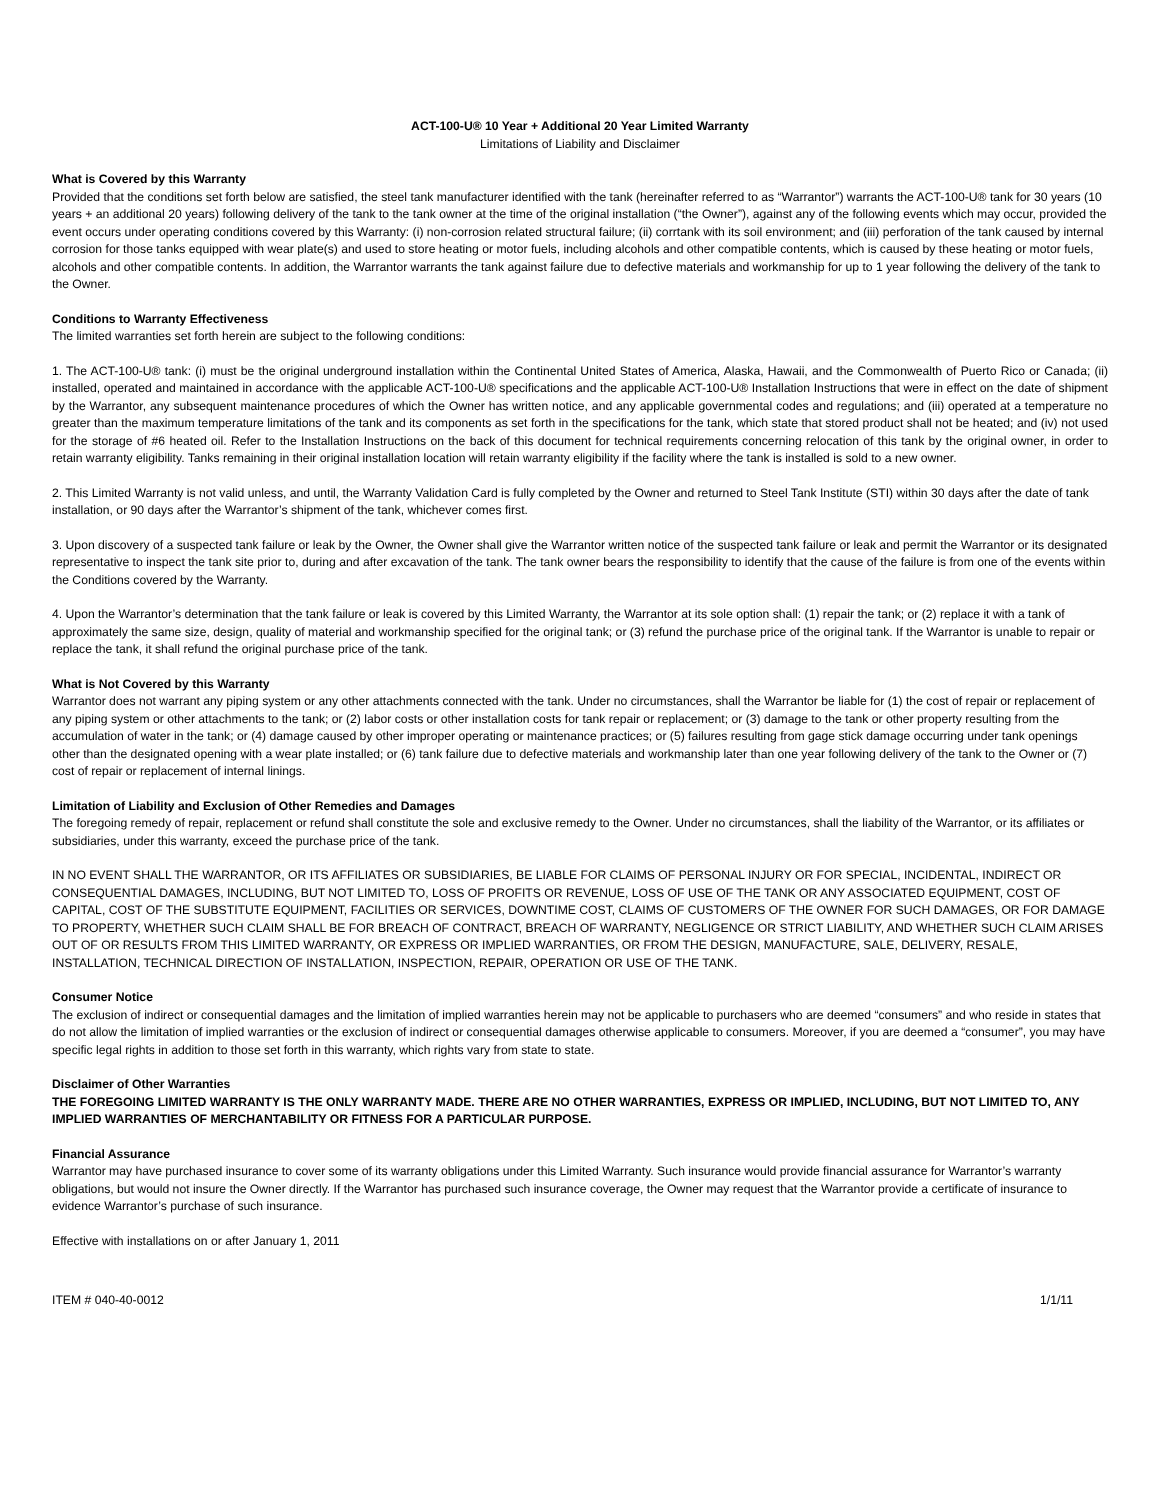ACT-100-U® 10 Year + Additional 20 Year Limited Warranty
Limitations of Liability and Disclaimer
What is Covered by this Warranty
Provided that the conditions set forth below are satisfied, the steel tank manufacturer identified with the tank (hereinafter referred to as “Warrantor”) warrants the ACT-100-U® tank for 30 years (10 years + an additional 20 years) following delivery of the tank to the tank owner at the time of the original installation (“the Owner”), against any of the following events which may occur, provided the event occurs under operating conditions covered by this Warranty: (i) non-corrosion related structural failure; (ii) corrtank with its soil environment; and (iii) perforation of the tank caused by internal corrosion for those tanks equipped with wear plate(s) and used to store heating or motor fuels, including alcohols and other compatible contents, which is caused by these heating or motor fuels, alcohols and other compatible contents. In addition, the Warrantor warrants the tank against failure due to defective materials and workmanship for up to 1 year following the delivery of the tank to the Owner.
Conditions to Warranty Effectiveness
The limited warranties set forth herein are subject to the following conditions:
1. The ACT-100-U® tank: (i) must be the original underground installation within the Continental United States of America, Alaska, Hawaii, and the Commonwealth of Puerto Rico or Canada; (ii) installed, operated and maintained in accordance with the applicable ACT-100-U® specifications and the applicable ACT-100-U® Installation Instructions that were in effect on the date of shipment by the Warrantor, any subsequent maintenance procedures of which the Owner has written notice, and any applicable governmental codes and regulations; and (iii) operated at a temperature no greater than the maximum temperature limitations of the tank and its components as set forth in the specifications for the tank, which state that stored product shall not be heated; and (iv) not used for the storage of #6 heated oil. Refer to the Installation Instructions on the back of this document for technical requirements concerning relocation of this tank by the original owner, in order to retain warranty eligibility. Tanks remaining in their original installation location will retain warranty eligibility if the facility where the tank is installed is sold to a new owner.
2. This Limited Warranty is not valid unless, and until, the Warranty Validation Card is fully completed by the Owner and returned to Steel Tank Institute (STI) within 30 days after the date of tank installation, or 90 days after the Warrantor’s shipment of the tank, whichever comes first.
3. Upon discovery of a suspected tank failure or leak by the Owner, the Owner shall give the Warrantor written notice of the suspected tank failure or leak and permit the Warrantor or its designated representative to inspect the tank site prior to, during and after excavation of the tank. The tank owner bears the responsibility to identify that the cause of the failure is from one of the events within the Conditions covered by the Warranty.
4. Upon the Warrantor’s determination that the tank failure or leak is covered by this Limited Warranty, the Warrantor at its sole option shall: (1) repair the tank; or (2) replace it with a tank of approximately the same size, design, quality of material and workmanship specified for the original tank; or (3) refund the purchase price of the original tank. If the Warrantor is unable to repair or replace the tank, it shall refund the original purchase price of the tank.
What is Not Covered by this Warranty
Warrantor does not warrant any piping system or any other attachments connected with the tank. Under no circumstances, shall the Warrantor be liable for (1) the cost of repair or replacement of any piping system or other attachments to the tank; or (2) labor costs or other installation costs for tank repair or replacement; or (3) damage to the tank or other property resulting from the accumulation of water in the tank; or (4) damage caused by other improper operating or maintenance practices; or (5) failures resulting from gage stick damage occurring under tank openings other than the designated opening with a wear plate installed; or (6) tank failure due to defective materials and workmanship later than one year following delivery of the tank to the Owner or (7) cost of repair or replacement of internal linings.
Limitation of Liability and Exclusion of Other Remedies and Damages
The foregoing remedy of repair, replacement or refund shall constitute the sole and exclusive remedy to the Owner. Under no circumstances, shall the liability of the Warrantor, or its affiliates or subsidiaries, under this warranty, exceed the purchase price of the tank.
IN NO EVENT SHALL THE WARRANTOR, OR ITS AFFILIATES OR SUBSIDIARIES, BE LIABLE FOR CLAIMS OF PERSONAL INJURY OR FOR SPECIAL, INCIDENTAL, INDIRECT OR CONSEQUENTIAL DAMAGES, INCLUDING, BUT NOT LIMITED TO, LOSS OF PROFITS OR REVENUE, LOSS OF USE OF THE TANK OR ANY ASSOCIATED EQUIPMENT, COST OF CAPITAL, COST OF THE SUBSTITUTE EQUIPMENT, FACILITIES OR SERVICES, DOWNTIME COST, CLAIMS OF CUSTOMERS OF THE OWNER FOR SUCH DAMAGES, OR FOR DAMAGE TO PROPERTY, WHETHER SUCH CLAIM SHALL BE FOR BREACH OF CONTRACT, BREACH OF WARRANTY, NEGLIGENCE OR STRICT LIABILITY, AND WHETHER SUCH CLAIM ARISES OUT OF OR RESULTS FROM THIS LIMITED WARRANTY, OR EXPRESS OR IMPLIED WARRANTIES, OR FROM THE DESIGN, MANUFACTURE, SALE, DELIVERY, RESALE, INSTALLATION, TECHNICAL DIRECTION OF INSTALLATION, INSPECTION, REPAIR, OPERATION OR USE OF THE TANK.
Consumer Notice
The exclusion of indirect or consequential damages and the limitation of implied warranties herein may not be applicable to purchasers who are deemed “consumers” and who reside in states that do not allow the limitation of implied warranties or the exclusion of indirect or consequential damages otherwise applicable to consumers. Moreover, if you are deemed a “consumer”, you may have specific legal rights in addition to those set forth in this warranty, which rights vary from state to state.
Disclaimer of Other Warranties
THE FOREGOING LIMITED WARRANTY IS THE ONLY WARRANTY MADE. THERE ARE NO OTHER WARRANTIES, EXPRESS OR IMPLIED, INCLUDING, BUT NOT LIMITED TO, ANY IMPLIED WARRANTIES OF MERCHANTABILITY OR FITNESS FOR A PARTICULAR PURPOSE.
Financial Assurance
Warrantor may have purchased insurance to cover some of its warranty obligations under this Limited Warranty. Such insurance would provide financial assurance for Warrantor’s warranty obligations, but would not insure the Owner directly. If the Warrantor has purchased such insurance coverage, the Owner may request that the Warrantor provide a certificate of insurance to evidence Warrantor’s purchase of such insurance.
Effective with installations on or after January 1, 2011
ITEM # 040-40-0012 1/1/11